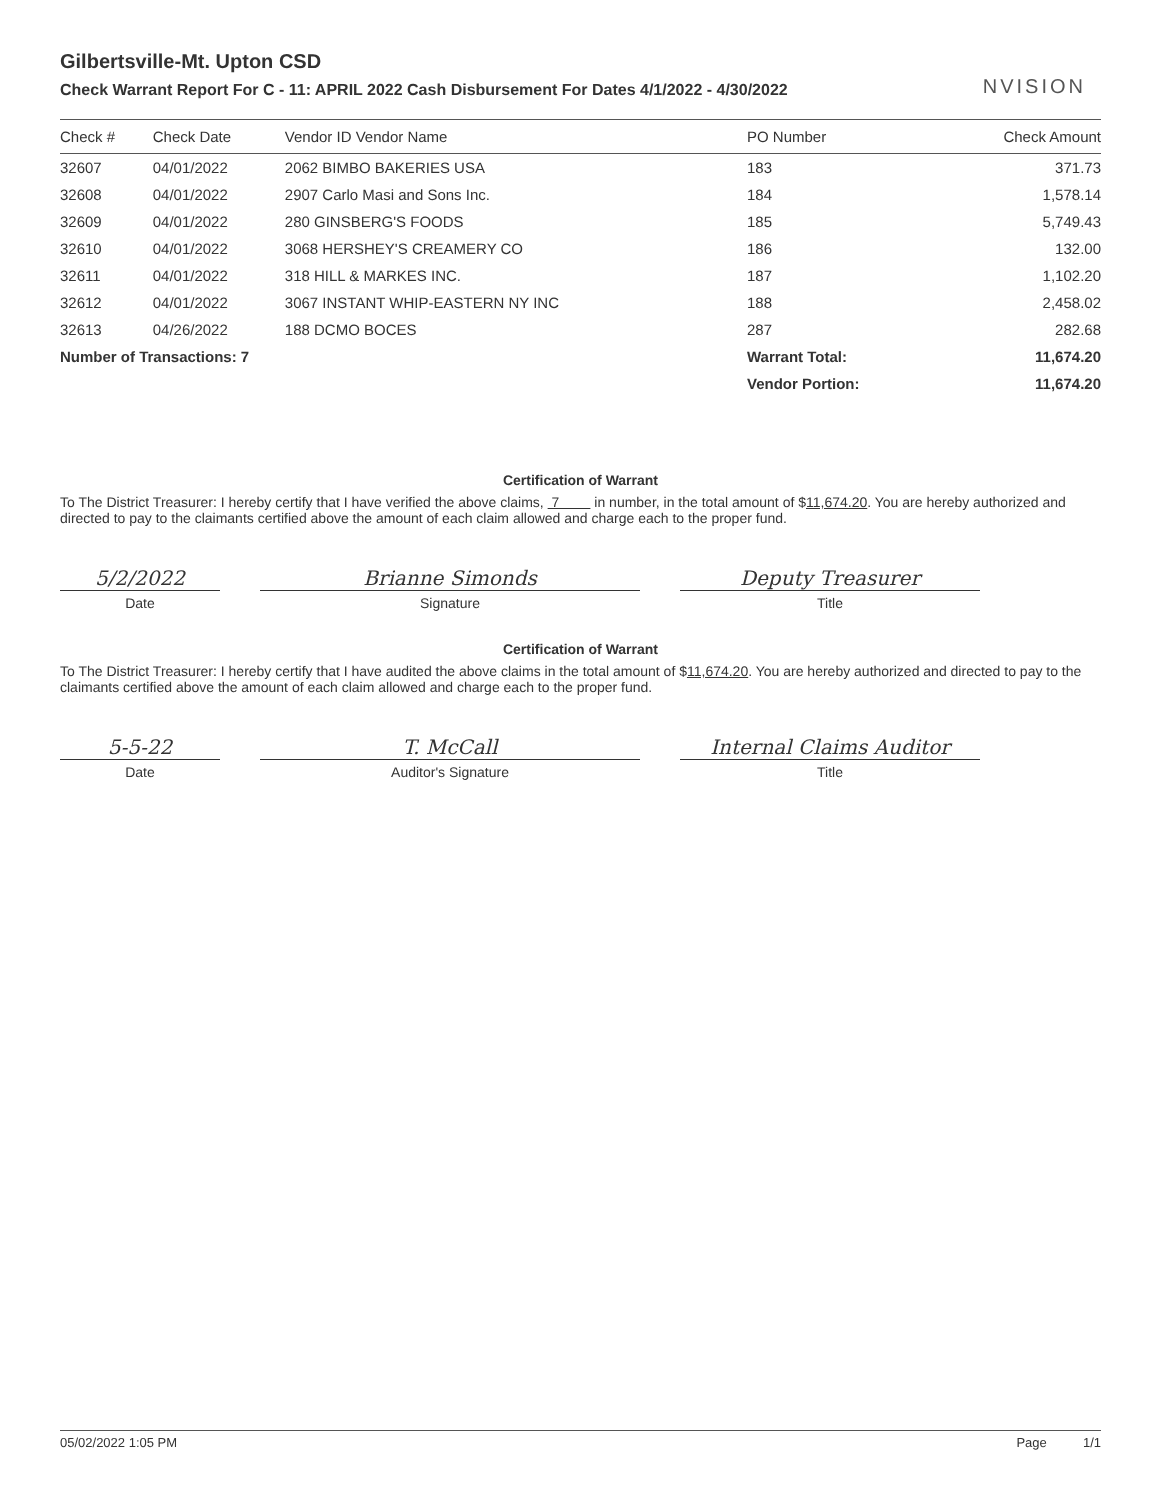NVISION
Gilbertsville-Mt. Upton CSD
Check Warrant Report For C - 11: APRIL 2022 Cash Disbursement For Dates 4/1/2022 - 4/30/2022
| Check # | Check Date | Vendor ID Vendor Name | PO Number | Check Amount |
| --- | --- | --- | --- | --- |
| 32607 | 04/01/2022 | 2062 BIMBO BAKERIES USA | 183 | 371.73 |
| 32608 | 04/01/2022 | 2907 Carlo Masi and Sons Inc. | 184 | 1,578.14 |
| 32609 | 04/01/2022 | 280 GINSBERG'S FOODS | 185 | 5,749.43 |
| 32610 | 04/01/2022 | 3068 HERSHEY'S CREAMERY CO | 186 | 132.00 |
| 32611 | 04/01/2022 | 318 HILL & MARKES INC. | 187 | 1,102.20 |
| 32612 | 04/01/2022 | 3067 INSTANT WHIP-EASTERN NY INC | 188 | 2,458.02 |
| 32613 | 04/26/2022 | 188 DCMO BOCES | 287 | 282.68 |
| Number of Transactions: 7 | | | Warrant Total: | 11,674.20 |
| | | | Vendor Portion: | 11,674.20 |
Certification of Warrant
To The District Treasurer: I hereby certify that I have verified the above claims, 7 in number, in the total amount of $11,674.20. You are hereby authorized and directed to pay to the claimants certified above the amount of each claim allowed and charge each to the proper fund.
5/2/2022
Date
Brianne Simonds
Signature
Deputy Treasurer
Title
Certification of Warrant
To The District Treasurer: I hereby certify that I have audited the above claims in the total amount of $11,674.20. You are hereby authorized and directed to pay to the claimants certified above the amount of each claim allowed and charge each to the proper fund.
5-5-22
Date
T. McCall
Auditor's Signature
Internal Claims Auditor
Title
05/02/2022 1:05 PM Page 1/1